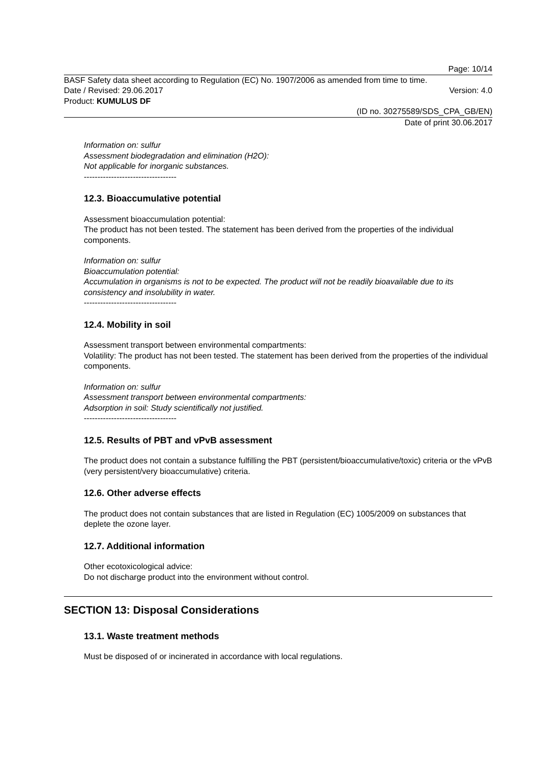Page: 10/14
BASF Safety data sheet according to Regulation (EC) No. 1907/2006 as amended from time to time.
Date / Revised: 29.06.2017 Version: 4.0
Product: KUMULUS DF
(ID no. 30275589/SDS_CPA_GB/EN)
Date of print 30.06.2017
Information on: sulfur
Assessment biodegradation and elimination (H2O):
Not applicable for inorganic substances.
----------------------------------
12.3. Bioaccumulative potential
Assessment bioaccumulation potential:
The product has not been tested. The statement has been derived from the properties of the individual components.
Information on: sulfur
Bioaccumulation potential:
Accumulation in organisms is not to be expected. The product will not be readily bioavailable due to its consistency and insolubility in water.
----------------------------------
12.4. Mobility in soil
Assessment transport between environmental compartments:
Volatility: The product has not been tested. The statement has been derived from the properties of the individual components.
Information on: sulfur
Assessment transport between environmental compartments:
Adsorption in soil: Study scientifically not justified.
----------------------------------
12.5. Results of PBT and vPvB assessment
The product does not contain a substance fulfilling the PBT (persistent/bioaccumulative/toxic) criteria or the vPvB (very persistent/very bioaccumulative) criteria.
12.6. Other adverse effects
The product does not contain substances that are listed in Regulation (EC) 1005/2009 on substances that deplete the ozone layer.
12.7. Additional information
Other ecotoxicological advice:
Do not discharge product into the environment without control.
SECTION 13: Disposal Considerations
13.1. Waste treatment methods
Must be disposed of or incinerated in accordance with local regulations.